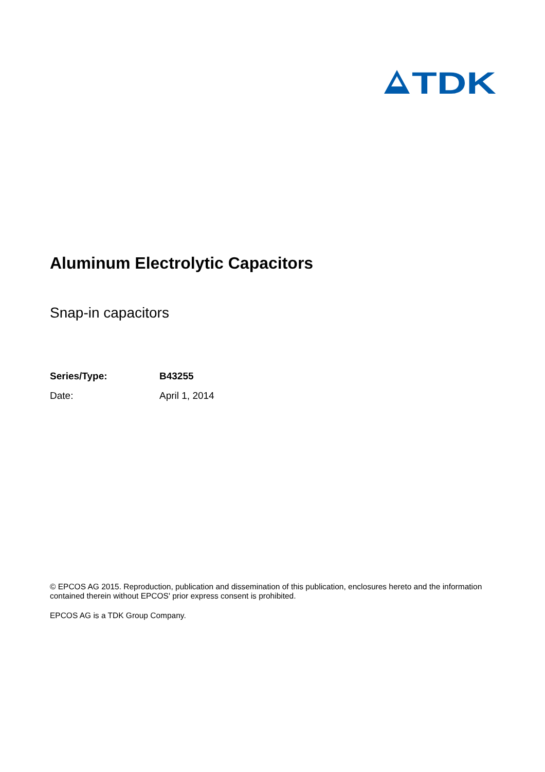TDK
Aluminum Electrolytic Capacitors
Snap-in capacitors
Series/Type: B43255
Date: April 1, 2014
© EPCOS AG 2015. Reproduction, publication and dissemination of this publication, enclosures hereto and the information contained therein without EPCOS' prior express consent is prohibited.
EPCOS AG is a TDK Group Company.